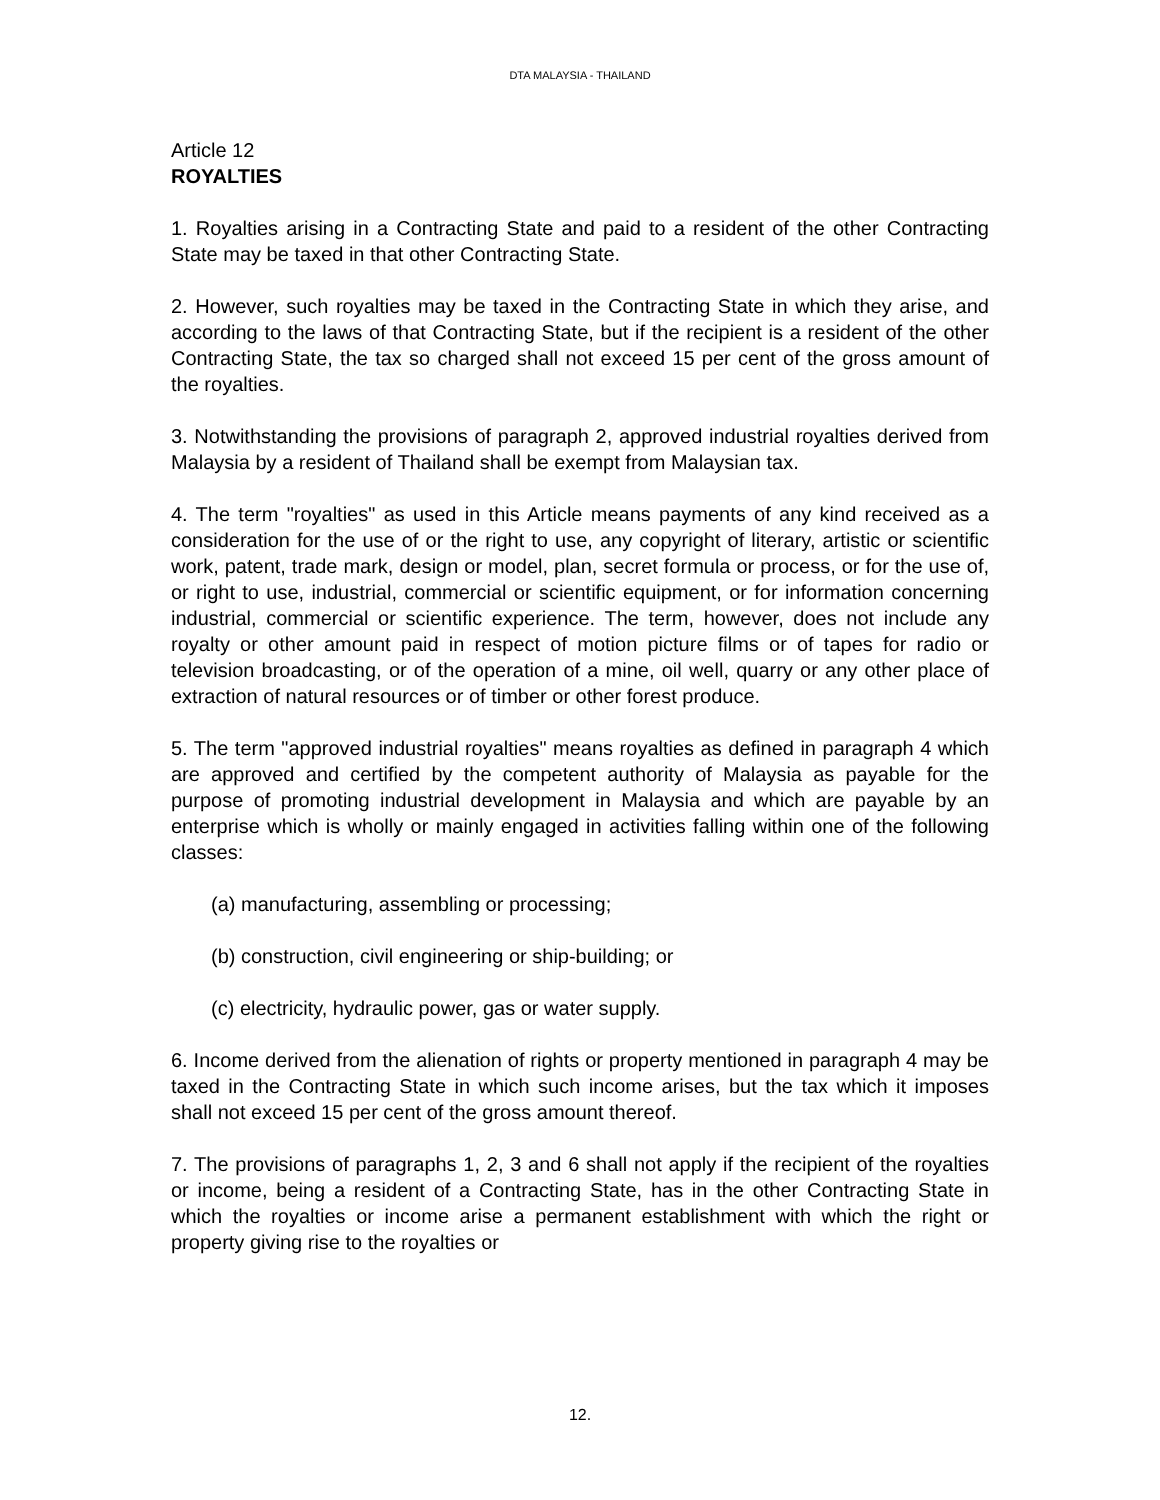DTA MALAYSIA - THAILAND
Article 12
ROYALTIES
1. Royalties arising in a Contracting State and paid to a resident of the other Contracting State may be taxed in that other Contracting State.
2. However, such royalties may be taxed in the Contracting State in which they arise, and according to the laws of that Contracting State, but if the recipient is a resident of the other Contracting State, the tax so charged shall not exceed 15 per cent of the gross amount of the royalties.
3. Notwithstanding the provisions of paragraph 2, approved industrial royalties derived from Malaysia by a resident of Thailand shall be exempt from Malaysian tax.
4. The term "royalties" as used in this Article means payments of any kind received as a consideration for the use of or the right to use, any copyright of literary, artistic or scientific work, patent, trade mark, design or model, plan, secret formula or process, or for the use of, or right to use, industrial, commercial or scientific equipment, or for information concerning industrial, commercial or scientific experience. The term, however, does not include any royalty or other amount paid in respect of motion picture films or of tapes for radio or television broadcasting, or of the operation of a mine, oil well, quarry or any other place of extraction of natural resources or of timber or other forest produce.
5. The term "approved industrial royalties" means royalties as defined in paragraph 4 which are approved and certified by the competent authority of Malaysia as payable for the purpose of promoting industrial development in Malaysia and which are payable by an enterprise which is wholly or mainly engaged in activities falling within one of the following classes:
(a) manufacturing, assembling or processing;
(b) construction, civil engineering or ship-building; or
(c) electricity, hydraulic power, gas or water supply.
6. Income derived from the alienation of rights or property mentioned in paragraph 4 may be taxed in the Contracting State in which such income arises, but the tax which it imposes shall not exceed 15 per cent of the gross amount thereof.
7. The provisions of paragraphs 1, 2, 3 and 6 shall not apply if the recipient of the royalties or income, being a resident of a Contracting State, has in the other Contracting State in which the royalties or income arise a permanent establishment with which the right or property giving rise to the royalties or
12.